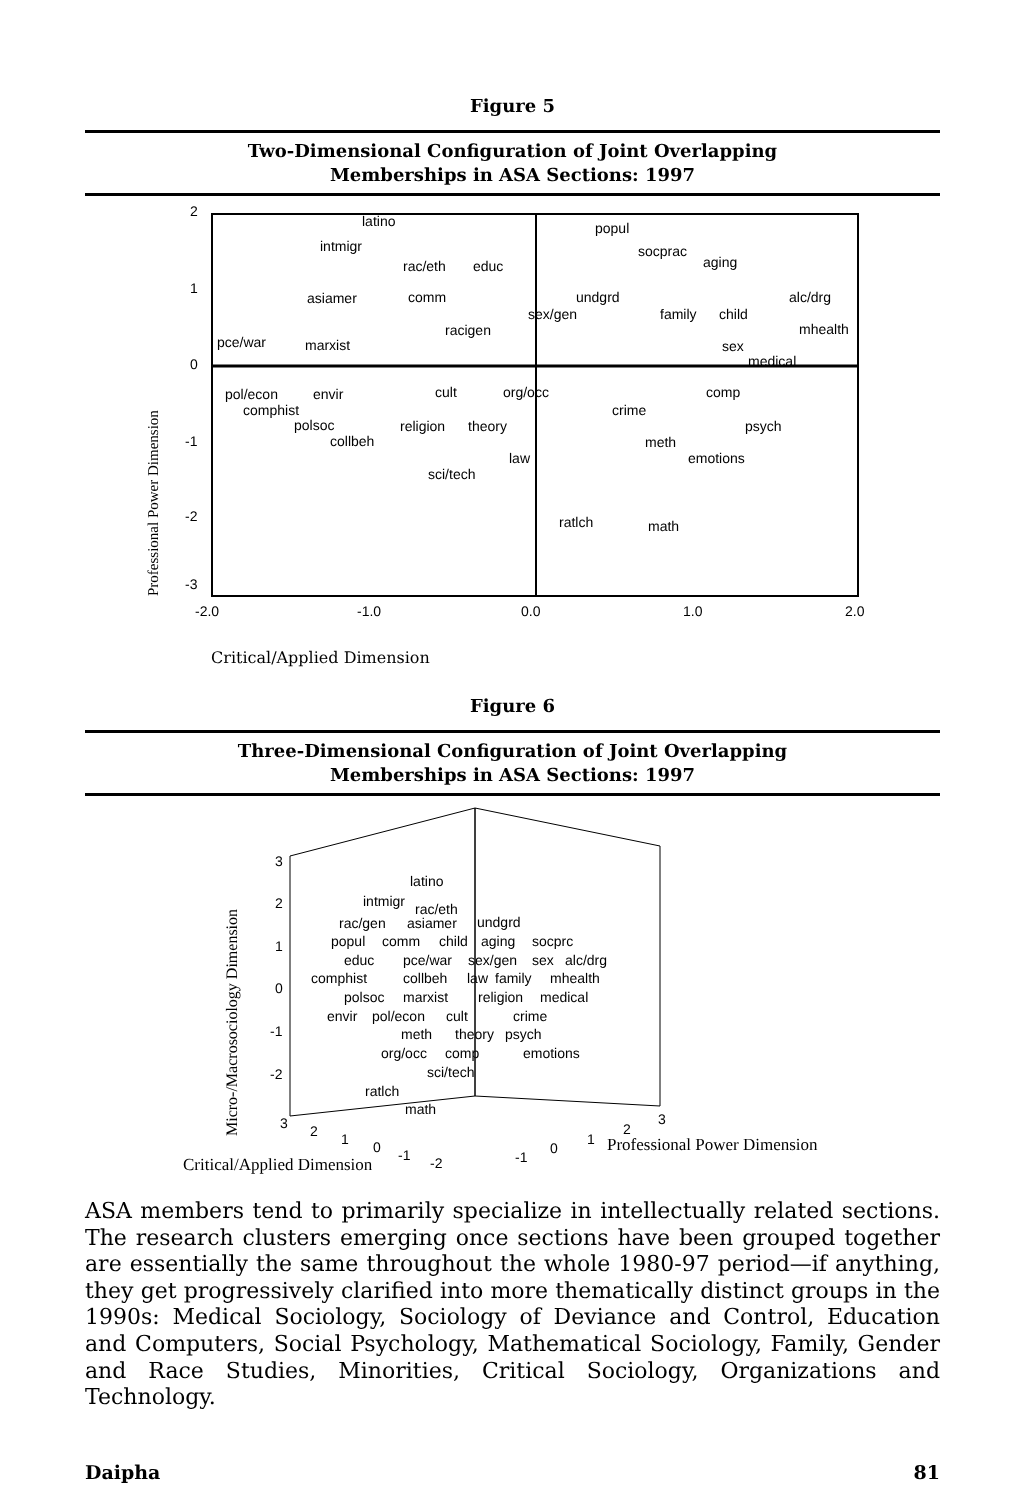Figure 5
Two-Dimensional Configuration of Joint Overlapping
Memberships in ASA Sections: 1997
2
1
0
-1
-2
-3
-2.0
-1.0
0.0
1.0
2.0
Professional Power Dimension
latino
intmigr
rac/eth
educ
asiamer
comm
racigen
sex/gen
pce/war
marxist
popul
socprac
aging
undgrd
family
child
alc/drg
mhealth
sex
medical
pol/econ
envir
comphist
polsoc
collbeh
religion
cult
theory
org/occ
law
sci/tech
crime
meth
comp
psych
emotions
ratlch
math
Critical/Applied Dimension
Figure 6
Three-Dimensional Configuration of Joint Overlapping
Memberships in ASA Sections: 1997
3
2
1
0
-1
-2
Micro-/Macrosociology Dimension
latino
intmigr
rac/eth
rac/gen
asiamer
undgrd
popul
comm
child
aging
socprc
educ
pce/war
sex/gen
sex
alc/drg
comphist
collbeh
law
family
mhealth
polsoc
marxist
religion
medical
envir
pol/econ
cult
crime
meth
theory
psych
org/occ
comp
emotions
sci/tech
ratlch
math
3
2
1
0
-1
-2
-1
0
1
2
3
Critical/Applied Dimension
Professional Power Dimension
ASA members tend to primarily specialize in intellectually related sections. The research clusters emerging once sections have been grouped together are essentially the same throughout the whole 1980-97 period—if anything, they get progressively clarified into more thematically distinct groups in the 1990s: Medical Sociology, Sociology of Deviance and Control, Education and Computers, Social Psychology, Mathematical Sociology, Family, Gender and Race Studies, Minorities, Critical Sociology, Organizations and Technology.
Daipha 81